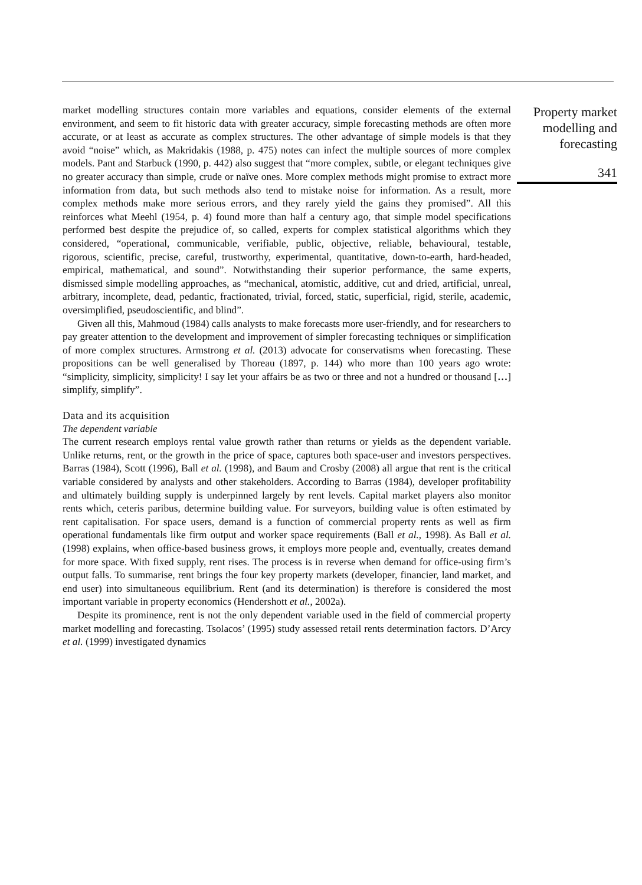market modelling structures contain more variables and equations, consider elements of the external environment, and seem to fit historic data with greater accuracy, simple forecasting methods are often more accurate, or at least as accurate as complex structures. The other advantage of simple models is that they avoid “noise” which, as Makridakis (1988, p. 475) notes can infect the multiple sources of more complex models. Pant and Starbuck (1990, p. 442) also suggest that “more complex, subtle, or elegant techniques give no greater accuracy than simple, crude or naïve ones. More complex methods might promise to extract more information from data, but such methods also tend to mistake noise for information. As a result, more complex methods make more serious errors, and they rarely yield the gains they promised”. All this reinforces what Meehl (1954, p. 4) found more than half a century ago, that simple model specifications performed best despite the prejudice of, so called, experts for complex statistical algorithms which they considered, “operational, communicable, verifiable, public, objective, reliable, behavioural, testable, rigorous, scientific, precise, careful, trustworthy, experimental, quantitative, down-to-earth, hard-headed, empirical, mathematical, and sound”. Notwithstanding their superior performance, the same experts, dismissed simple modelling approaches, as “mechanical, atomistic, additive, cut and dried, artificial, unreal, arbitrary, incomplete, dead, pedantic, fractionated, trivial, forced, static, superficial, rigid, sterile, academic, oversimplified, pseudoscientific, and blind”.
Given all this, Mahmoud (1984) calls analysts to make forecasts more user-friendly, and for researchers to pay greater attention to the development and improvement of simpler forecasting techniques or simplification of more complex structures. Armstrong et al. (2013) advocate for conservatisms when forecasting. These propositions can be well generalised by Thoreau (1897, p. 144) who more than 100 years ago wrote: “simplicity, simplicity, simplicity! I say let your affairs be as two or three and not a hundred or thousand […] simplify, simplify”.
Data and its acquisition
The dependent variable
The current research employs rental value growth rather than returns or yields as the dependent variable. Unlike returns, rent, or the growth in the price of space, captures both space-user and investors perspectives. Barras (1984), Scott (1996), Ball et al. (1998), and Baum and Crosby (2008) all argue that rent is the critical variable considered by analysts and other stakeholders. According to Barras (1984), developer profitability and ultimately building supply is underpinned largely by rent levels. Capital market players also monitor rents which, ceteris paribus, determine building value. For surveyors, building value is often estimated by rent capitalisation. For space users, demand is a function of commercial property rents as well as firm operational fundamentals like firm output and worker space requirements (Ball et al., 1998). As Ball et al. (1998) explains, when office-based business grows, it employs more people and, eventually, creates demand for more space. With fixed supply, rent rises. The process is in reverse when demand for office-using firm’s output falls. To summarise, rent brings the four key property markets (developer, financier, land market, and end user) into simultaneous equilibrium. Rent (and its determination) is therefore is considered the most important variable in property economics (Hendershott et al., 2002a).
Despite its prominence, rent is not the only dependent variable used in the field of commercial property market modelling and forecasting. Tsolacos’ (1995) study assessed retail rents determination factors. D’Arcy et al. (1999) investigated dynamics
Property market modelling and forecasting
341